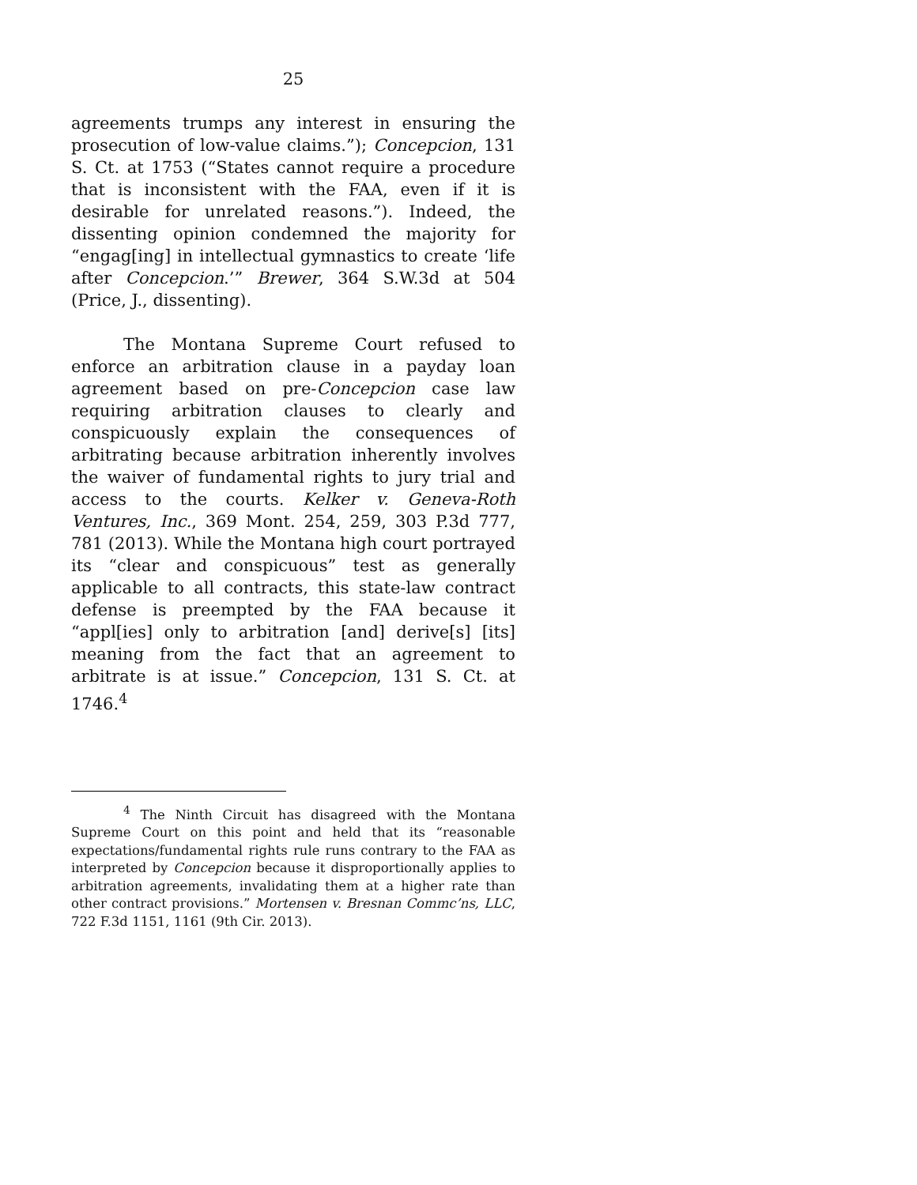25
agreements trumps any interest in ensuring the prosecution of low-value claims.”); Concepcion, 131 S. Ct. at 1753 (“States cannot require a procedure that is inconsistent with the FAA, even if it is desirable for unrelated reasons.”). Indeed, the dissenting opinion condemned the majority for “engag[ing] in intellectual gymnastics to create ‘life after Concepcion.’” Brewer, 364 S.W.3d at 504 (Price, J., dissenting).
The Montana Supreme Court refused to enforce an arbitration clause in a payday loan agreement based on pre-Concepcion case law requiring arbitration clauses to clearly and conspicuously explain the consequences of arbitrating because arbitration inherently involves the waiver of fundamental rights to jury trial and access to the courts. Kelker v. Geneva-Roth Ventures, Inc., 369 Mont. 254, 259, 303 P.3d 777, 781 (2013). While the Montana high court portrayed its “clear and conspicuous” test as generally applicable to all contracts, this state-law contract defense is preempted by the FAA because it “appl[ies] only to arbitration [and] derive[s] [its] meaning from the fact that an agreement to arbitrate is at issue.” Concepcion, 131 S. Ct. at 1746.<sup>4</sup>
<sup>4</sup> The Ninth Circuit has disagreed with the Montana Supreme Court on this point and held that its “reasonable expectations/fundamental rights rule runs contrary to the FAA as interpreted by Concepcion because it disproportionally applies to arbitration agreements, invalidating them at a higher rate than other contract provisions.” Mortensen v. Bresnan Commc’ns, LLC, 722 F.3d 1151, 1161 (9th Cir. 2013).